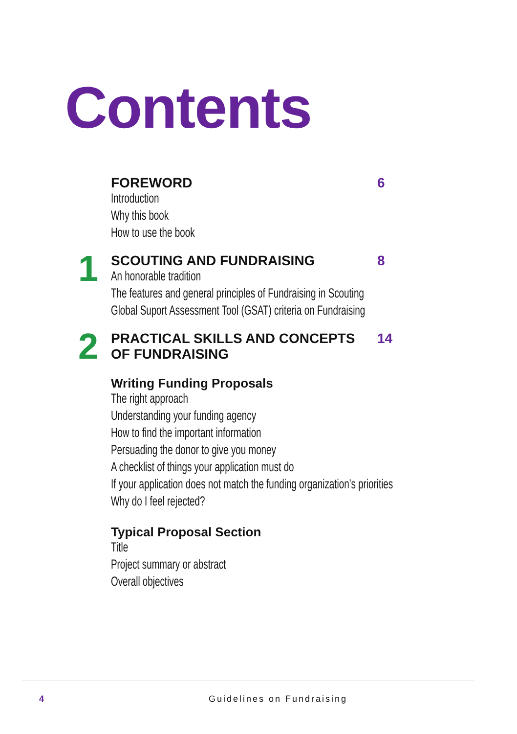Contents
FOREWORD 6
Introduction
Why this book
How to use the book
1
SCOUTING AND FUNDRAISING 8
An honorable tradition
The features and general principles of Fundraising in Scouting
Global Suport Assessment Tool (GSAT) criteria on Fundraising
2
PRACTICAL SKILLS AND CONCEPTS
OF FUNDRAISING 14
Writing Funding Proposals
The right approach
Understanding your funding agency
How to find the important information
Persuading the donor to give you money
A checklist of things your application must do
If your application does not match the funding organization’s priorities
Why do I feel rejected?
Typical Proposal Section
Title
Project summary or abstract
Overall objectives
4 Guidelines on Fundraising